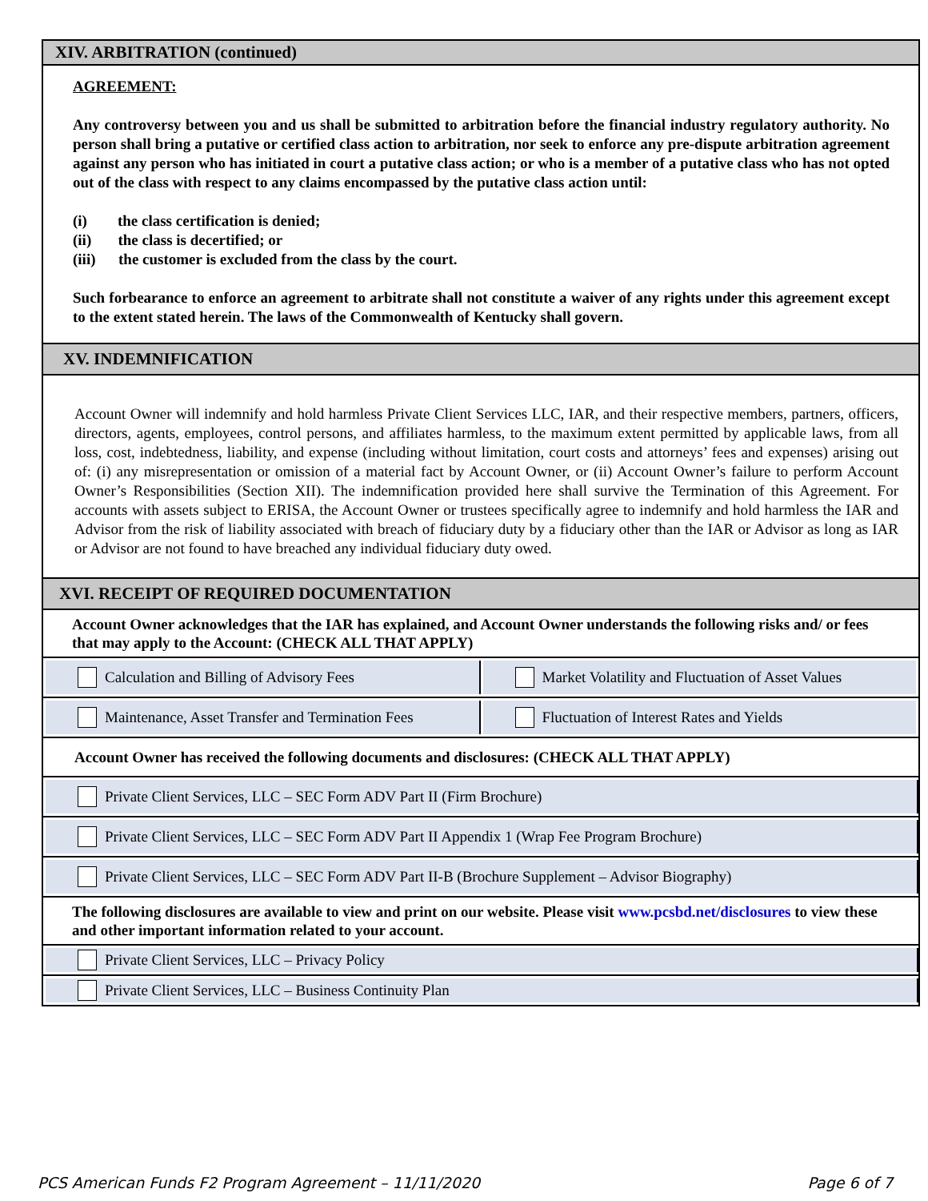XIV. ARBITRATION (continued)
AGREEMENT:
Any controversy between you and us shall be submitted to arbitration before the financial industry regulatory authority. No person shall bring a putative or certified class action to arbitration, nor seek to enforce any pre-dispute arbitration agreement against any person who has initiated in court a putative class action; or who is a member of a putative class who has not opted out of the class with respect to any claims encompassed by the putative class action until:
(i) the class certification is denied;
(ii) the class is decertified; or
(iii) the customer is excluded from the class by the court.
Such forbearance to enforce an agreement to arbitrate shall not constitute a waiver of any rights under this agreement except to the extent stated herein. The laws of the Commonwealth of Kentucky shall govern.
XV. INDEMNIFICATION
Account Owner will indemnify and hold harmless Private Client Services LLC, IAR, and their respective members, partners, officers, directors, agents, employees, control persons, and affiliates harmless, to the maximum extent permitted by applicable laws, from all loss, cost, indebtedness, liability, and expense (including without limitation, court costs and attorneys’ fees and expenses) arising out of: (i) any misrepresentation or omission of a material fact by Account Owner, or (ii) Account Owner’s failure to perform Account Owner’s Responsibilities (Section XII). The indemnification provided here shall survive the Termination of this Agreement. For accounts with assets subject to ERISA, the Account Owner or trustees specifically agree to indemnify and hold harmless the IAR and Advisor from the risk of liability associated with breach of fiduciary duty by a fiduciary other than the IAR or Advisor as long as IAR or Advisor are not found to have breached any individual fiduciary duty owed.
XVI. RECEIPT OF REQUIRED DOCUMENTATION
Account Owner acknowledges that the IAR has explained, and Account Owner understands the following risks and/ or fees that may apply to the Account: (CHECK ALL THAT APPLY)
Calculation and Billing of Advisory Fees
Market Volatility and Fluctuation of Asset Values
Maintenance, Asset Transfer and Termination Fees
Fluctuation of Interest Rates and Yields
Account Owner has received the following documents and disclosures: (CHECK ALL THAT APPLY)
Private Client Services, LLC – SEC Form ADV Part II (Firm Brochure)
Private Client Services, LLC – SEC Form ADV Part II Appendix 1 (Wrap Fee Program Brochure)
Private Client Services, LLC – SEC Form ADV Part II-B (Brochure Supplement – Advisor Biography)
The following disclosures are available to view and print on our website. Please visit www.pcsbd.net/disclosures to view these and other important information related to your account.
Private Client Services, LLC – Privacy Policy
Private Client Services, LLC – Business Continuity Plan
PCS American Funds F2 Program Agreement – 11/11/2020 Page 6 of 7